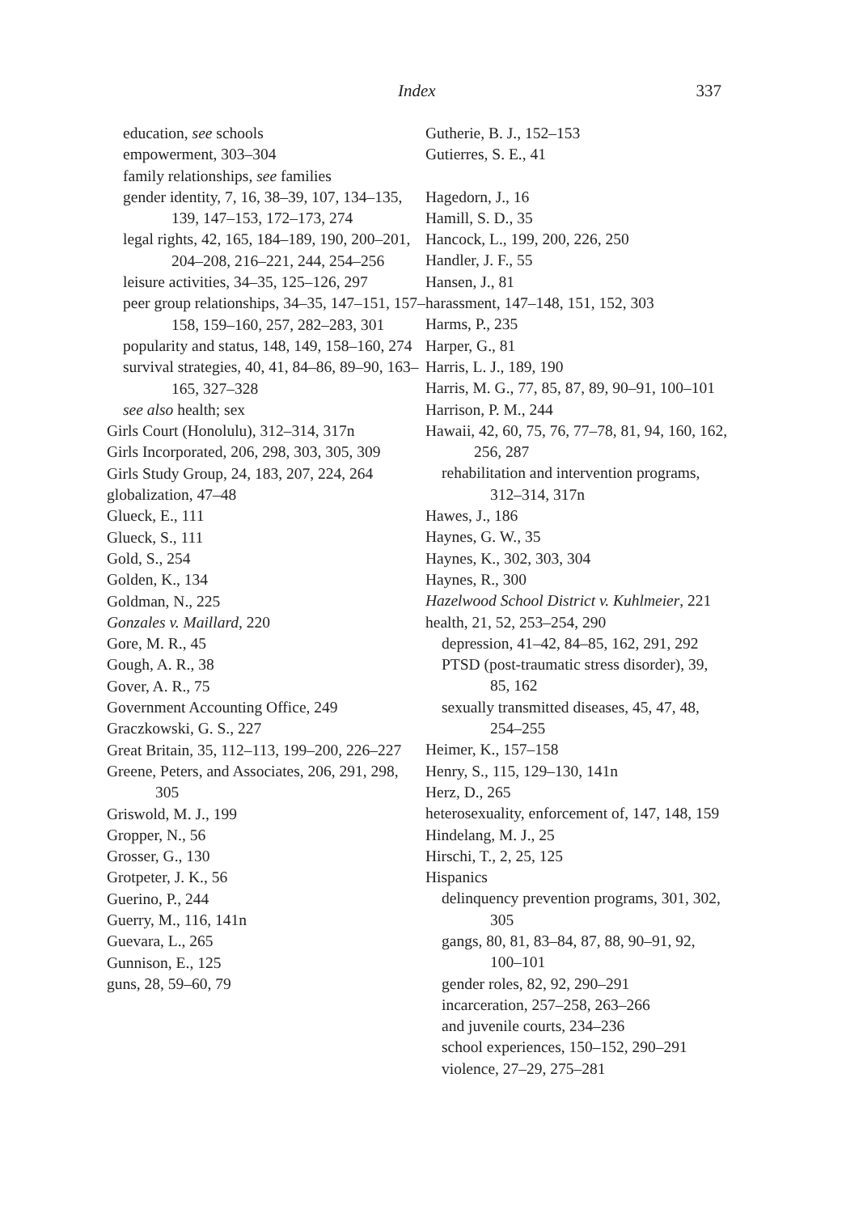Index 337
education, see schools
empowerment, 303–304
family relationships, see families
gender identity, 7, 16, 38–39, 107, 134–135, 139, 147–153, 172–173, 274
legal rights, 42, 165, 184–189, 190, 200–201, 204–208, 216–221, 244, 254–256
leisure activities, 34–35, 125–126, 297
peer group relationships, 34–35, 147–151, 157–158, 159–160, 257, 282–283, 301
popularity and status, 148, 149, 158–160, 274
survival strategies, 40, 41, 84–86, 89–90, 163–165, 327–328
see also health; sex
Girls Court (Honolulu), 312–314, 317n
Girls Incorporated, 206, 298, 303, 305, 309
Girls Study Group, 24, 183, 207, 224, 264
globalization, 47–48
Glueck, E., 111
Glueck, S., 111
Gold, S., 254
Golden, K., 134
Goldman, N., 225
Gonzales v. Maillard, 220
Gore, M. R., 45
Gough, A. R., 38
Gover, A. R., 75
Government Accounting Office, 249
Graczkowski, G. S., 227
Great Britain, 35, 112–113, 199–200, 226–227
Greene, Peters, and Associates, 206, 291, 298, 305
Griswold, M. J., 199
Gropper, N., 56
Grosser, G., 130
Grotpeter, J. K., 56
Guerino, P., 244
Guerry, M., 116, 141n
Guevara, L., 265
Gunnison, E., 125
guns, 28, 59–60, 79
Gutherie, B. J., 152–153
Gutierres, S. E., 41
Hagedorn, J., 16
Hamill, S. D., 35
Hancock, L., 199, 200, 226, 250
Handler, J. F., 55
Hansen, J., 81
harassment, 147–148, 151, 152, 303
Harms, P., 235
Harper, G., 81
Harris, L. J., 189, 190
Harris, M. G., 77, 85, 87, 89, 90–91, 100–101
Harrison, P. M., 244
Hawaii, 42, 60, 75, 76, 77–78, 81, 94, 160, 162, 256, 287
rehabilitation and intervention programs, 312–314, 317n
Hawes, J., 186
Haynes, G. W., 35
Haynes, K., 302, 303, 304
Haynes, R., 300
Hazelwood School District v. Kuhlmeier, 221
health, 21, 52, 253–254, 290
depression, 41–42, 84–85, 162, 291, 292
PTSD (post-traumatic stress disorder), 39, 85, 162
sexually transmitted diseases, 45, 47, 48, 254–255
Heimer, K., 157–158
Henry, S., 115, 129–130, 141n
Herz, D., 265
heterosexuality, enforcement of, 147, 148, 159
Hindelang, M. J., 25
Hirschi, T., 2, 25, 125
Hispanics
delinquency prevention programs, 301, 302, 305
gangs, 80, 81, 83–84, 87, 88, 90–91, 92, 100–101
gender roles, 82, 92, 290–291
incarceration, 257–258, 263–266
and juvenile courts, 234–236
school experiences, 150–152, 290–291
violence, 27–29, 275–281